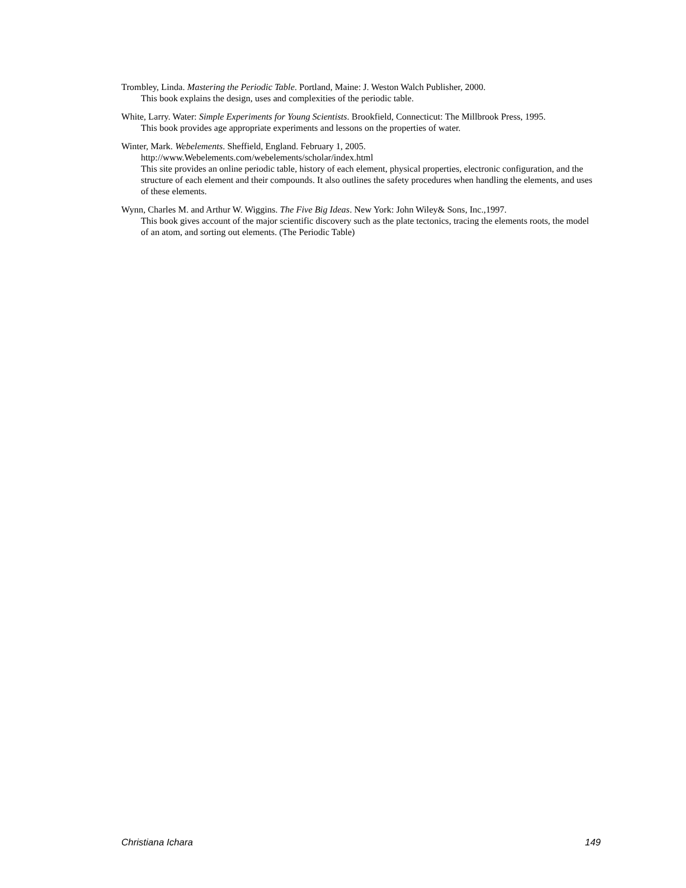Trombley, Linda. Mastering the Periodic Table. Portland, Maine: J. Weston Walch Publisher, 2000.
This book explains the design, uses and complexities of the periodic table.
White, Larry. Water: Simple Experiments for Young Scientists. Brookfield, Connecticut: The Millbrook Press, 1995.
This book provides age appropriate experiments and lessons on the properties of water.
Winter, Mark. Webelements. Sheffield, England. February 1, 2005.
http://www.Webelements.com/webelements/scholar/index.html
This site provides an online periodic table, history of each element, physical properties, electronic configuration, and the structure of each element and their compounds. It also outlines the safety procedures when handling the elements, and uses of these elements.
Wynn, Charles M. and Arthur W. Wiggins. The Five Big Ideas. New York: John Wiley& Sons, Inc.,1997.
This book gives account of the major scientific discovery such as the plate tectonics, tracing the elements roots, the model of an atom, and sorting out elements. (The Periodic Table)
Christiana Ichara 149